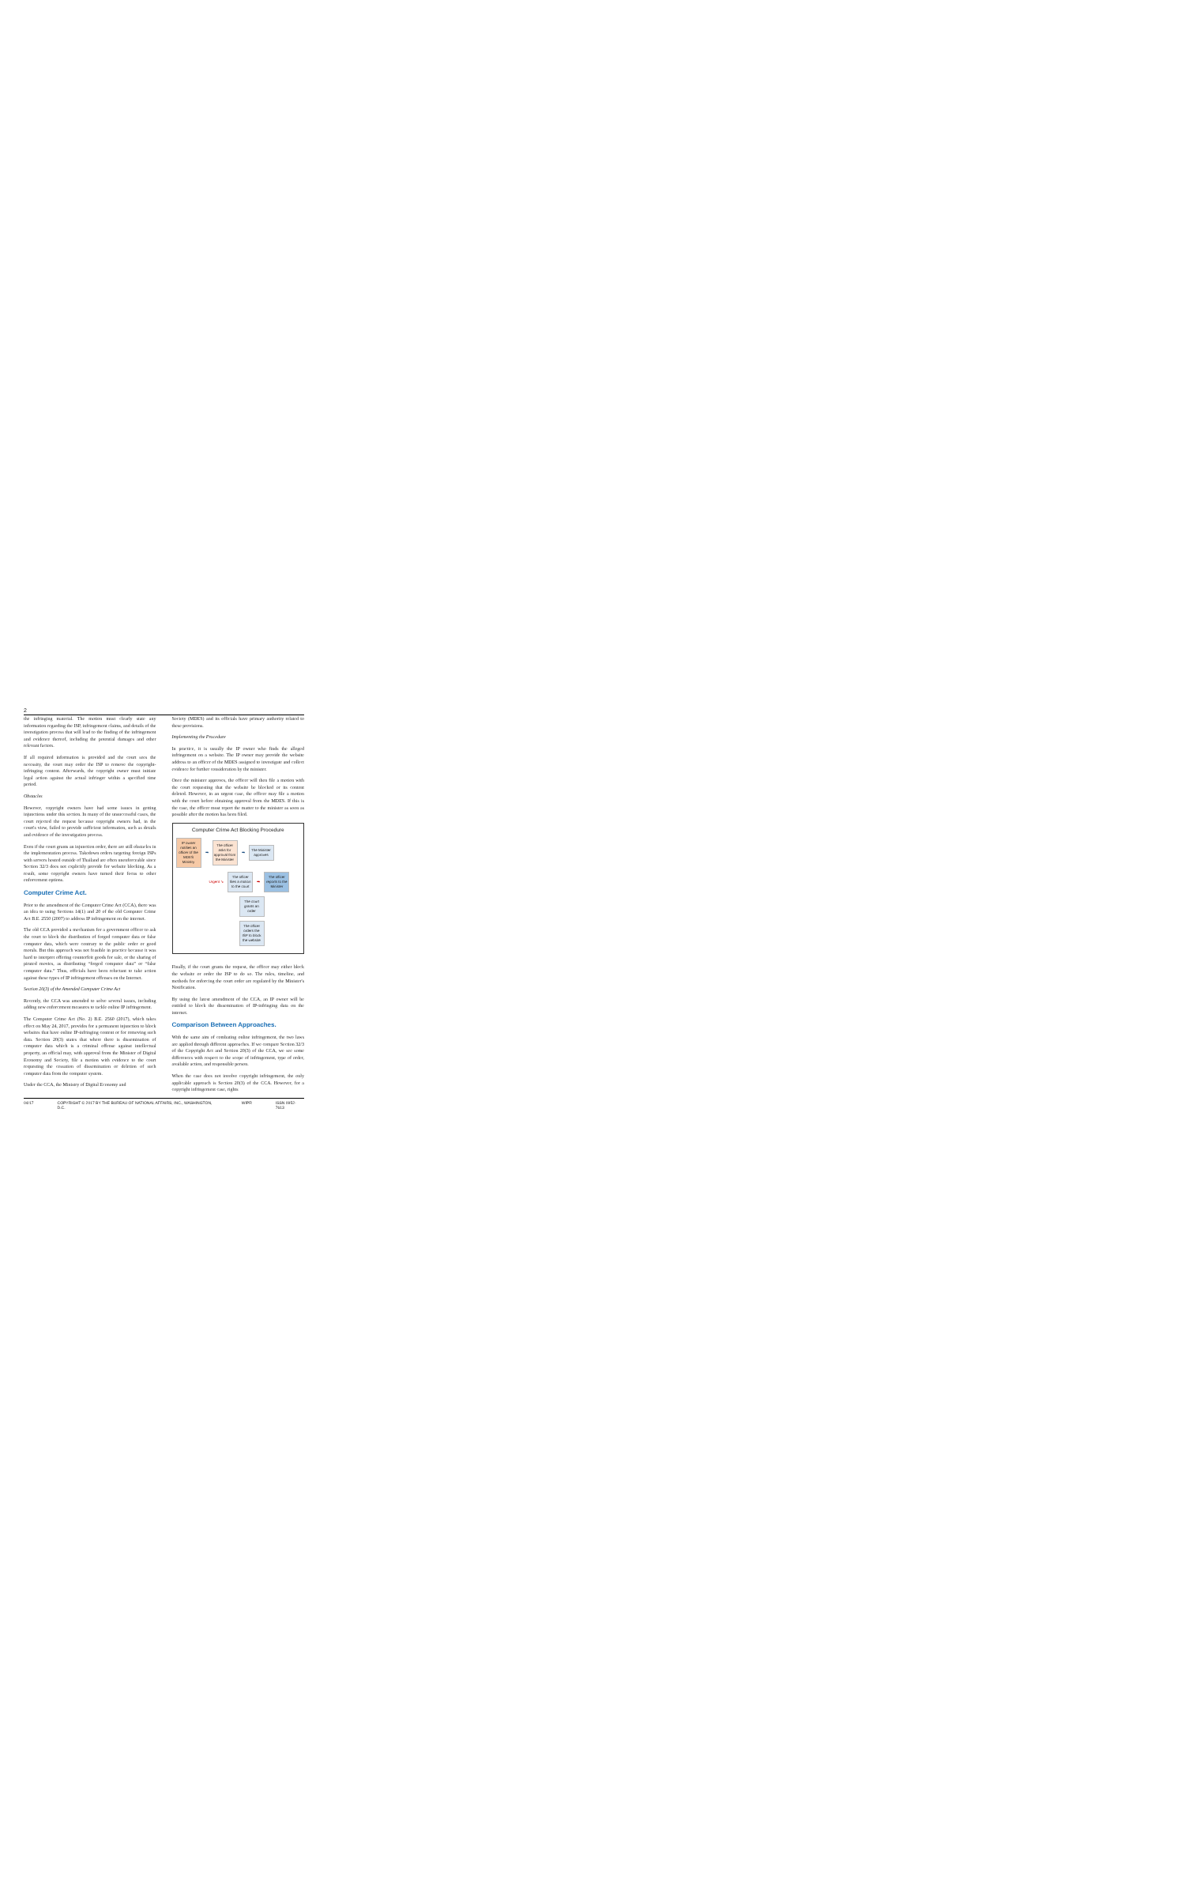2
the infringing material. The motion must clearly state any information regarding the ISP, infringement claims, and details of the investigation process that will lead to the finding of the infringement and evidence thereof, including the potential damages and other relevant factors.
If all required information is provided and the court sees the necessity, the court may order the ISP to remove the copyright-infringing content. Afterwards, the copyright owner must initiate legal action against the actual infringer within a specified time period.
Obstacles
However, copyright owners have had some issues in getting injunctions under this section. In many of the unsuccessful cases, the court rejected the request because copyright owners had, in the court's view, failed to provide sufficient information, such as details and evidence of the investigation process.
Even if the court grants an injunction order, there are still obstacles in the implementation process. Takedown orders targeting foreign ISPs with servers hosted outside of Thailand are often unenforceable since Section 32/3 does not explicitly provide for website blocking. As a result, some copyright owners have turned their focus to other enforcement options.
Computer Crime Act.
Prior to the amendment of the Computer Crime Act (CCA), there was an idea to using Sections 14(1) and 20 of the old Computer Crime Act B.E. 2550 (2007) to address IP infringement on the internet.
The old CCA provided a mechanism for a government officer to ask the court to block the distribution of forged computer data or false computer data, which were contrary to the public order or good morals. But this approach was not feasible in practice because it was hard to interpret offering counterfeit goods for sale, or the sharing of pirated movies, as distributing “forged computer data” or “false computer data.” Thus, officials have been reluctant to take action against these types of IP infringement offenses on the Internet.
Section 20(3) of the Amended Computer Crime Act
Recently, the CCA was amended to solve several issues, including adding new enforcement measures to tackle online IP infringement.
The Computer Crime Act (No. 2) B.E. 2560 (2017), which takes effect on May 24, 2017, provides for a permanent injunction to block websites that have online IP-infringing content or for removing such data. Section 20(3) states that where there is dissemination of computer data which is a criminal offense against intellectual property, an official may, with approval from the Minister of Digital Economy and Society, file a motion with evidence to the court requesting the cessation of dissemination or deletion of such computer data from the computer system.
Under the CCA, the Ministry of Digital Economy and
Society (MDES) and its officials have primary authority related to these provisions.
Implementing the Procedure
In practice, it is usually the IP owner who finds the alleged infringement on a website. The IP owner may provide the website address to an officer of the MDES assigned to investigate and collect evidence for further consideration by the minister.
Once the minister approves, the officer will then file a motion with the court requesting that the website be blocked or its content deleted. However, in an urgent case, the officer may file a motion with the court before obtaining approval from the MDES. If this is the case, the officer must report the matter to the minister as soon as possible after the motion has been filed.
Computer Crime Act Blocking Procedure
IP owner notifies an officer of the MDES Ministry
➡
The officer asks for approval from the Minister
➡
The Minister approves
Urgent ➘
The officer files a motion to the court
➡
The officer reports to the Minister
The court grants an order
The officer orders the ISP to block the website
Finally, if the court grants the request, the officer may either block the website or order the ISP to do so. The rules, timeline, and methods for enforcing the court order are regulated by the Minister's Notification.
By using the latest amendment of the CCA, an IP owner will be entitled to block the dissemination of IP-infringing data on the internet.
Comparison Between Approaches.
With the same aim of combating online infringement, the two laws are applied through different approaches. If we compare Section 32/3 of the Copyright Act and Section 20(3) of the CCA, we see some differences with respect to the scope of infringement, type of order, available action, and responsible person.
When the case does not involve copyright infringement, the only applicable approach is Section 20(3) of the CCA. However, for a copyright infringement case, rights
04/17 COPYRIGHT © 2017 BY THE BUREAU OF NATIONAL AFFAIRS, INC., WASHINGTON, D.C. WIPR ISSN 0952-7613